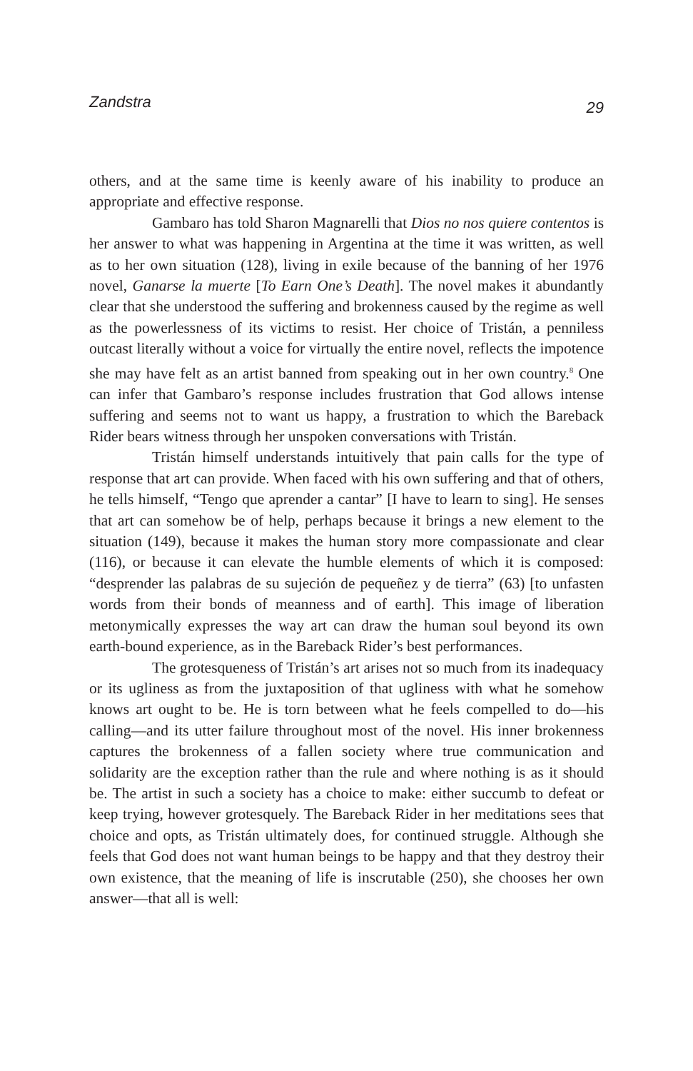Zandstra 29
others, and at the same time is keenly aware of his inability to produce an appropriate and effective response.
Gambaro has told Sharon Magnarelli that Dios no nos quiere contentos is her answer to what was happening in Argentina at the time it was written, as well as to her own situation (128), living in exile because of the banning of her 1976 novel, Ganarse la muerte [To Earn One’s Death]. The novel makes it abundantly clear that she understood the suffering and brokenness caused by the regime as well as the powerlessness of its victims to resist. Her choice of Tristán, a penniless outcast literally without a voice for virtually the entire novel, reflects the impotence she may have felt as an artist banned from speaking out in her own country.<sup>8</sup> One can infer that Gambaro’s response includes frustration that God allows intense suffering and seems not to want us happy, a frustration to which the Bareback Rider bears witness through her unspoken conversations with Tristán.
Tristán himself understands intuitively that pain calls for the type of response that art can provide. When faced with his own suffering and that of others, he tells himself, “Tengo que aprender a cantar” [I have to learn to sing]. He senses that art can somehow be of help, perhaps because it brings a new element to the situation (149), because it makes the human story more compassionate and clear (116), or because it can elevate the humble elements of which it is composed: “desprender las palabras de su sujeción de pequeñez y de tierra” (63) [to unfasten words from their bonds of meanness and of earth]. This image of liberation metonymically expresses the way art can draw the human soul beyond its own earth-bound experience, as in the Bareback Rider’s best performances.
The grotesqueness of Tristán’s art arises not so much from its inadequacy or its ugliness as from the juxtaposition of that ugliness with what he somehow knows art ought to be. He is torn between what he feels compelled to do—his calling—and its utter failure throughout most of the novel. His inner brokenness captures the brokenness of a fallen society where true communication and solidarity are the exception rather than the rule and where nothing is as it should be. The artist in such a society has a choice to make: either succumb to defeat or keep trying, however grotesquely. The Bareback Rider in her meditations sees that choice and opts, as Tristán ultimately does, for continued struggle. Although she feels that God does not want human beings to be happy and that they destroy their own existence, that the meaning of life is inscrutable (250), she chooses her own answer—that all is well: